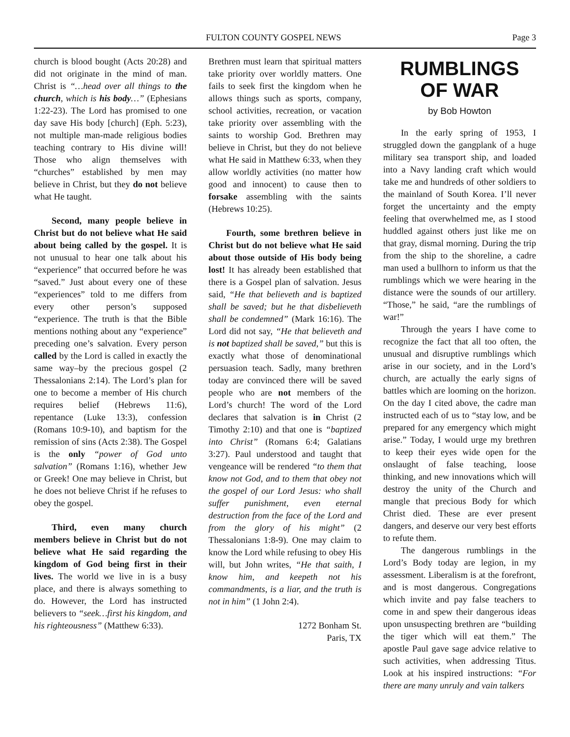FULTON COUNTY GOSPEL NEWS Page 3
church is blood bought (Acts 20:28) and did not originate in the mind of man. Christ is “…head over all things to the church, which is his body…” (Ephesians 1:22-23). The Lord has promised to one day save His body [church] (Eph. 5:23), not multiple man-made religious bodies teaching contrary to His divine will! Those who align themselves with “churches” established by men may believe in Christ, but they do not believe what He taught.
Second, many people believe in Christ but do not believe what He said about being called by the gospel. It is not unusual to hear one talk about his “experience” that occurred before he was “saved.” Just about every one of these “experiences” told to me differs from every other person’s supposed “experience. The truth is that the Bible mentions nothing about any “experience” preceding one’s salvation. Every person called by the Lord is called in exactly the same way–by the precious gospel (2 Thessalonians 2:14). The Lord’s plan for one to become a member of His church requires belief (Hebrews 11:6), repentance (Luke 13:3), confession (Romans 10:9-10), and baptism for the remission of sins (Acts 2:38). The Gospel is the only “power of God unto salvation” (Romans 1:16), whether Jew or Greek! One may believe in Christ, but he does not believe Christ if he refuses to obey the gospel.
Third, even many church members believe in Christ but do not believe what He said regarding the kingdom of God being first in their lives. The world we live in is a busy place, and there is always something to do. However, the Lord has instructed believers to “seek…first his kingdom, and his righteousness” (Matthew 6:33).
Brethren must learn that spiritual matters take priority over worldly matters. One fails to seek first the kingdom when he allows things such as sports, company, school activities, recreation, or vacation take priority over assembling with the saints to worship God. Brethren may believe in Christ, but they do not believe what He said in Matthew 6:33, when they allow worldly activities (no matter how good and innocent) to cause then to forsake assembling with the saints (Hebrews 10:25).
Fourth, some brethren believe in Christ but do not believe what He said about those outside of His body being lost! It has already been established that there is a Gospel plan of salvation. Jesus said, “He that believeth and is baptized shall be saved; but he that disbelieveth shall be condemned” (Mark 16:16). The Lord did not say, “He that believeth and is not baptized shall be saved,” but this is exactly what those of denominational persuasion teach. Sadly, many brethren today are convinced there will be saved people who are not members of the Lord’s church! The word of the Lord declares that salvation is in Christ (2 Timothy 2:10) and that one is “baptized into Christ” (Romans 6:4; Galatians 3:27). Paul understood and taught that vengeance will be rendered “to them that know not God, and to them that obey not the gospel of our Lord Jesus: who shall suffer punishment, even eternal destruction from the face of the Lord and from the glory of his might” (2 Thessalonians 1:8-9). One may claim to know the Lord while refusing to obey His will, but John writes, “He that saith, I know him, and keepeth not his commandments, is a liar, and the truth is not in him” (1 John 2:4).
1272 Bonham St.
Paris, TX
RUMBLINGS
OF WAR
by Bob Howton
In the early spring of 1953, I struggled down the gangplank of a huge military sea transport ship, and loaded into a Navy landing craft which would take me and hundreds of other soldiers to the mainland of South Korea. I’ll never forget the uncertainty and the empty feeling that overwhelmed me, as I stood huddled against others just like me on that gray, dismal morning. During the trip from the ship to the shoreline, a cadre man used a bullhorn to inform us that the rumblings which we were hearing in the distance were the sounds of our artillery. “Those,” he said, “are the rumblings of war!”
Through the years I have come to recognize the fact that all too often, the unusual and disruptive rumblings which arise in our society, and in the Lord’s church, are actually the early signs of battles which are looming on the horizon. On the day I cited above, the cadre man instructed each of us to “stay low, and be prepared for any emergency which might arise.” Today, I would urge my brethren to keep their eyes wide open for the onslaught of false teaching, loose thinking, and new innovations which will destroy the unity of the Church and mangle that precious Body for which Christ died. These are ever present dangers, and deserve our very best efforts to refute them.
The dangerous rumblings in the Lord’s Body today are legion, in my assessment. Liberalism is at the forefront, and is most dangerous. Congregations which invite and pay false teachers to come in and spew their dangerous ideas upon unsuspecting brethren are “building the tiger which will eat them.” The apostle Paul gave sage advice relative to such activities, when addressing Titus. Look at his inspired instructions: “For there are many unruly and vain talkers